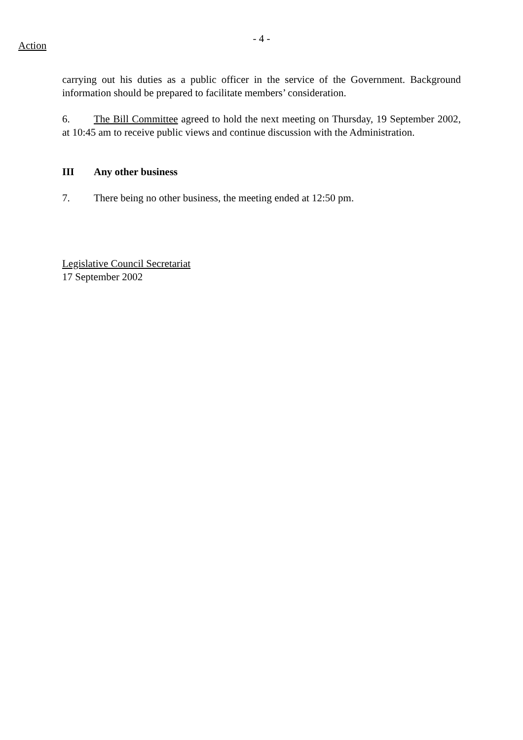- 4 -
Action
carrying out his duties as a public officer in the service of the Government. Background information should be prepared to facilitate members’ consideration.
6. The Bill Committee agreed to hold the next meeting on Thursday, 19 September 2002, at 10:45 am to receive public views and continue discussion with the Administration.
III Any other business
7. There being no other business, the meeting ended at 12:50 pm.
Legislative Council Secretariat
17 September 2002